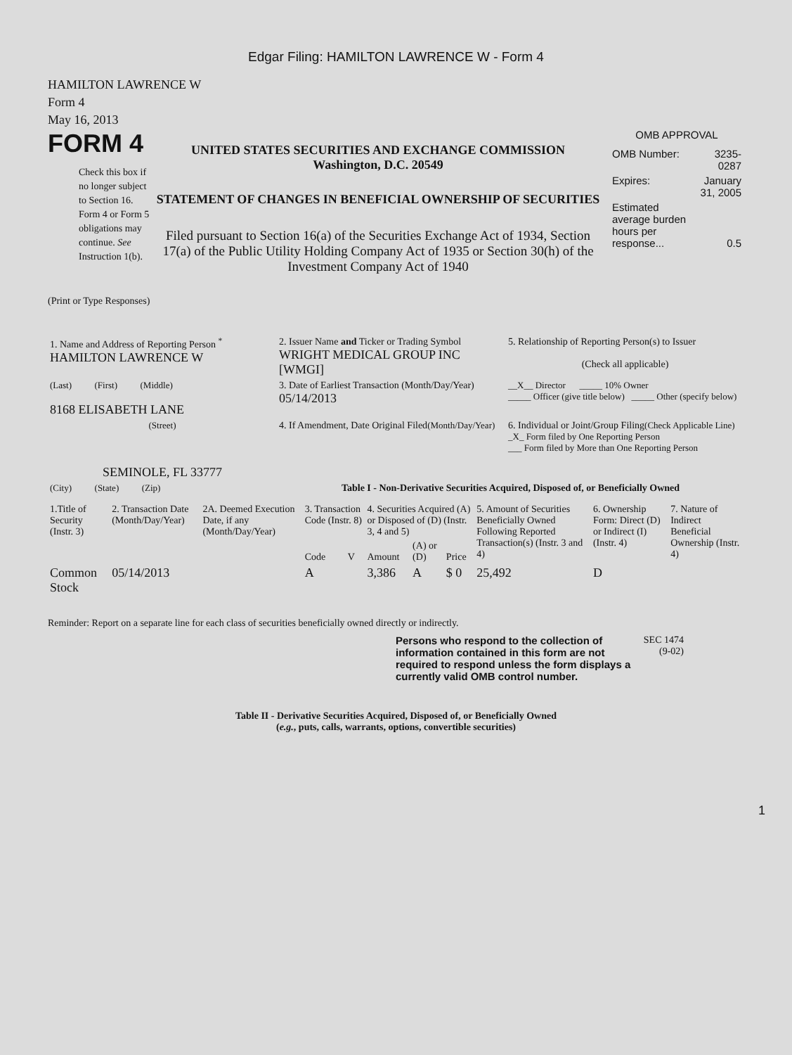Edgar Filing: HAMILTON LAWRENCE W - Form 4
HAMILTON LAWRENCE W
Form 4
May 16, 2013
FORM 4
Check this box if no longer subject to Section 16. Form 4 or Form 5 obligations may continue. See Instruction 1(b).
UNITED STATES SECURITIES AND EXCHANGE COMMISSION
Washington, D.C. 20549
STATEMENT OF CHANGES IN BENEFICIAL OWNERSHIP OF SECURITIES
Filed pursuant to Section 16(a) of the Securities Exchange Act of 1934, Section 17(a) of the Public Utility Holding Company Act of 1935 or Section 30(h) of the Investment Company Act of 1940
OMB APPROVAL
| OMB Number: | 3235-0287 |
| Expires: | January 31, 2005 |
| Estimated average burden hours per response... | 0.5 |
(Print or Type Responses)
| 1. Name and Address of Reporting Person <sup>*</sup> HAMILTON LAWRENCE W | 2. Issuer Name and Ticker or Trading Symbol WRIGHT MEDICAL GROUP INC [WMGI] | 5. Relationship of Reporting Person(s) to Issuer (Check all applicable) |
| (Last) (First) (Middle) 8168 ELISABETH LANE | 3. Date of Earliest Transaction (Month/Day/Year) 05/14/2013 | __X__ Director _____ 10% Owner _____ Officer (give title below) _____ Other (specify below) |
| (Street) SEMINOLE, FL 33777 | 4. If Amendment, Date Original Filed (Month/Day/Year) | 6. Individual or Joint/Group Filing (Check Applicable Line) _X_ Form filed by One Reporting Person ___ Form filed by More than One Reporting Person |
| (City) (State) (Zip) | Table I - Non-Derivative Securities Acquired, Disposed of, or Beneficially Owned | |
| 1.Title of Security (Instr. 3) | 2. Transaction Date (Month/Day/Year) | 2A. Deemed Execution Date, if any (Month/Day/Year) | 3. Transaction Code (Instr. 8) | | 4. Securities Acquired (A) or Disposed of (D) (Instr. 3, 4 and 5) | | | 5. Amount of Securities Beneficially Owned Following Reported Transaction(s) (Instr. 3 and 4) | 6. Ownership Form: Direct (D) or Indirect (I) (Instr. 4) | 7. Nature of Indirect Beneficial Ownership (Instr. 4) |
| --- | --- | --- | --- | --- | --- | --- | --- | --- | --- | --- |
| | | | Code | V | Amount | (A) or (D) | Price | | | |
| Common Stock | 05/14/2013 | | A | | 3,386 | A | $ 0 | 25,492 | D | |
Reminder: Report on a separate line for each class of securities beneficially owned directly or indirectly.
Persons who respond to the collection of information contained in this form are not required to respond unless the form displays a currently valid OMB control number.
SEC 1474
(9-02)
Table II - Derivative Securities Acquired, Disposed of, or Beneficially Owned
(e.g., puts, calls, warrants, options, convertible securities)
1